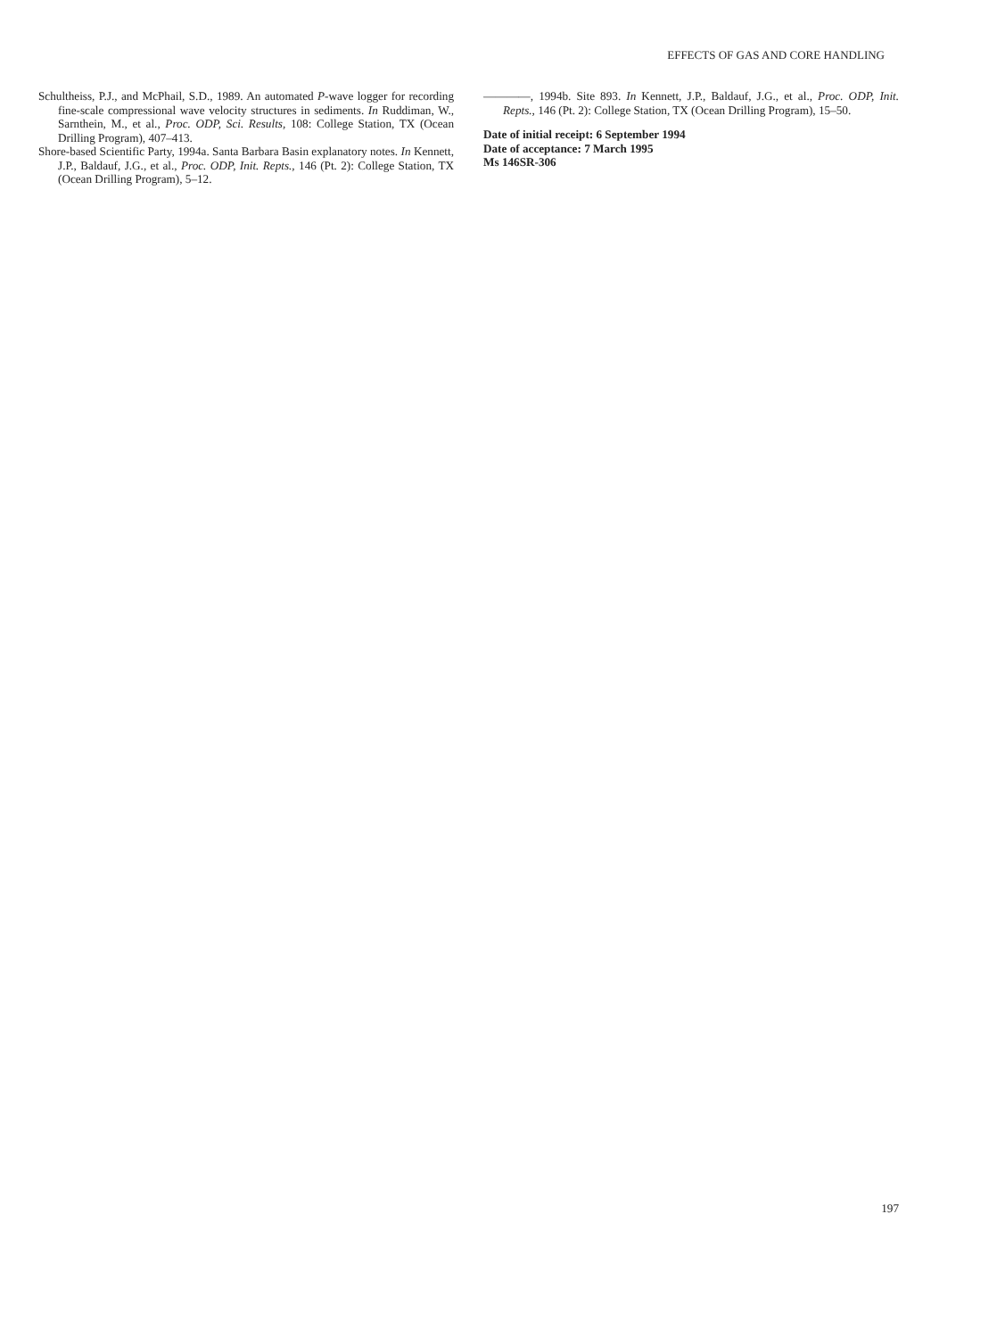EFFECTS OF GAS AND CORE HANDLING
Schultheiss, P.J., and McPhail, S.D., 1989. An automated P-wave logger for recording fine-scale compressional wave velocity structures in sediments. In Ruddiman, W., Sarnthein, M., et al., Proc. ODP, Sci. Results, 108: College Station, TX (Ocean Drilling Program), 407–413.
Shore-based Scientific Party, 1994a. Santa Barbara Basin explanatory notes. In Kennett, J.P., Baldauf, J.G., et al., Proc. ODP, Init. Repts., 146 (Pt. 2): College Station, TX (Ocean Drilling Program), 5–12.
————, 1994b. Site 893. In Kennett, J.P., Baldauf, J.G., et al., Proc. ODP, Init. Repts., 146 (Pt. 2): College Station, TX (Ocean Drilling Program), 15–50.
Date of initial receipt: 6 September 1994
Date of acceptance: 7 March 1995
Ms 146SR-306
197